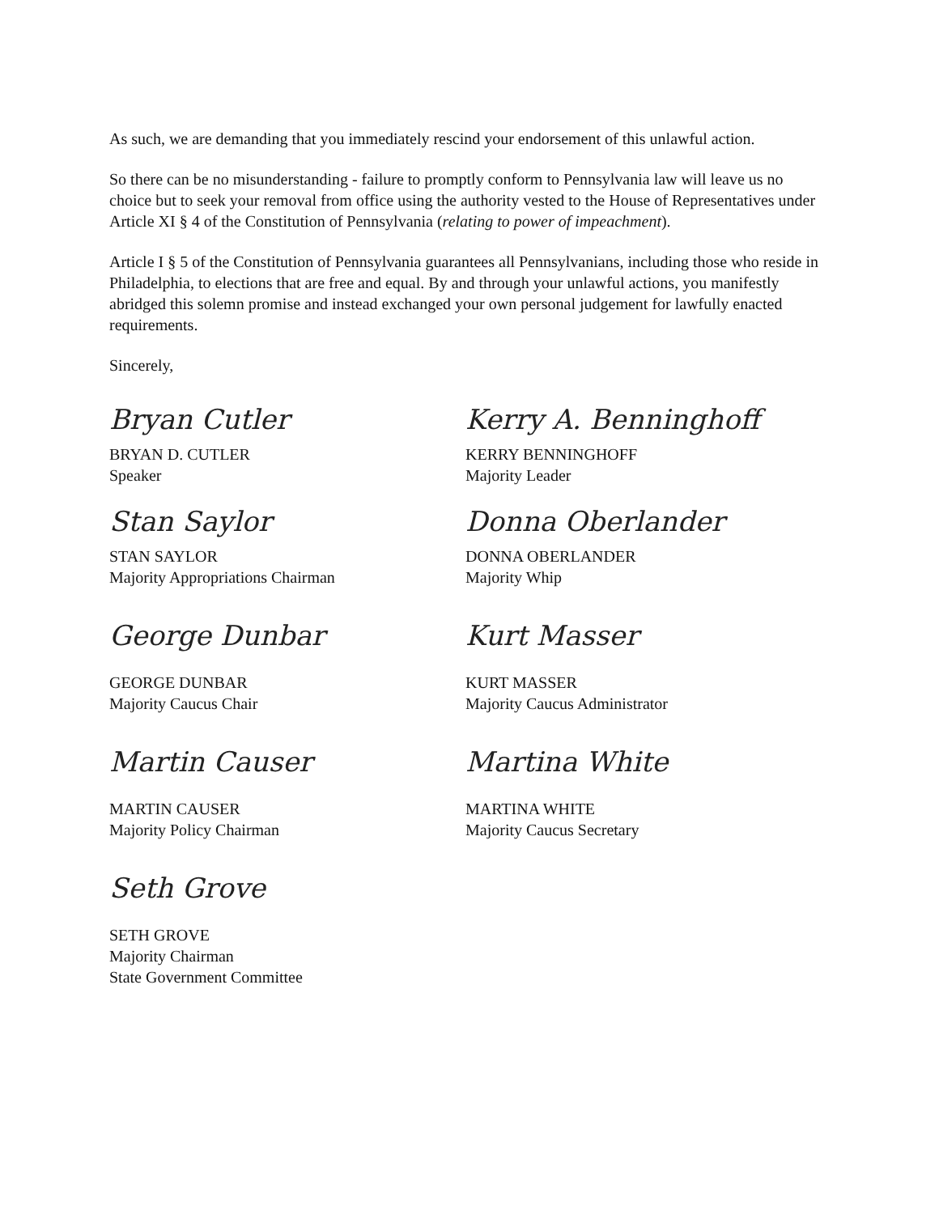As such, we are demanding that you immediately rescind your endorsement of this unlawful action.
So there can be no misunderstanding - failure to promptly conform to Pennsylvania law will leave us no choice but to seek your removal from office using the authority vested to the House of Representatives under Article XI § 4 of the Constitution of Pennsylvania (relating to power of impeachment).
Article I § 5 of the Constitution of Pennsylvania guarantees all Pennsylvanians, including those who reside in Philadelphia, to elections that are free and equal. By and through your unlawful actions, you manifestly abridged this solemn promise and instead exchanged your own personal judgement for lawfully enacted requirements.
Sincerely,
Bryan Cutler
BRYAN D. CUTLER
Speaker
Stan Saylor
STAN SAYLOR
Majority Appropriations Chairman
George Dunbar
GEORGE DUNBAR
Majority Caucus Chair
Martin Causer
MARTIN CAUSER
Majority Policy Chairman
Seth Grove
SETH GROVE
Majority Chairman
State Government Committee
Kerry A. Benninghoff
KERRY BENNINGHOFF
Majority Leader
Donna Oberlander
DONNA OBERLANDER
Majority Whip
Kurt Masser
KURT MASSER
Majority Caucus Administrator
Martina White
MARTINA WHITE
Majority Caucus Secretary